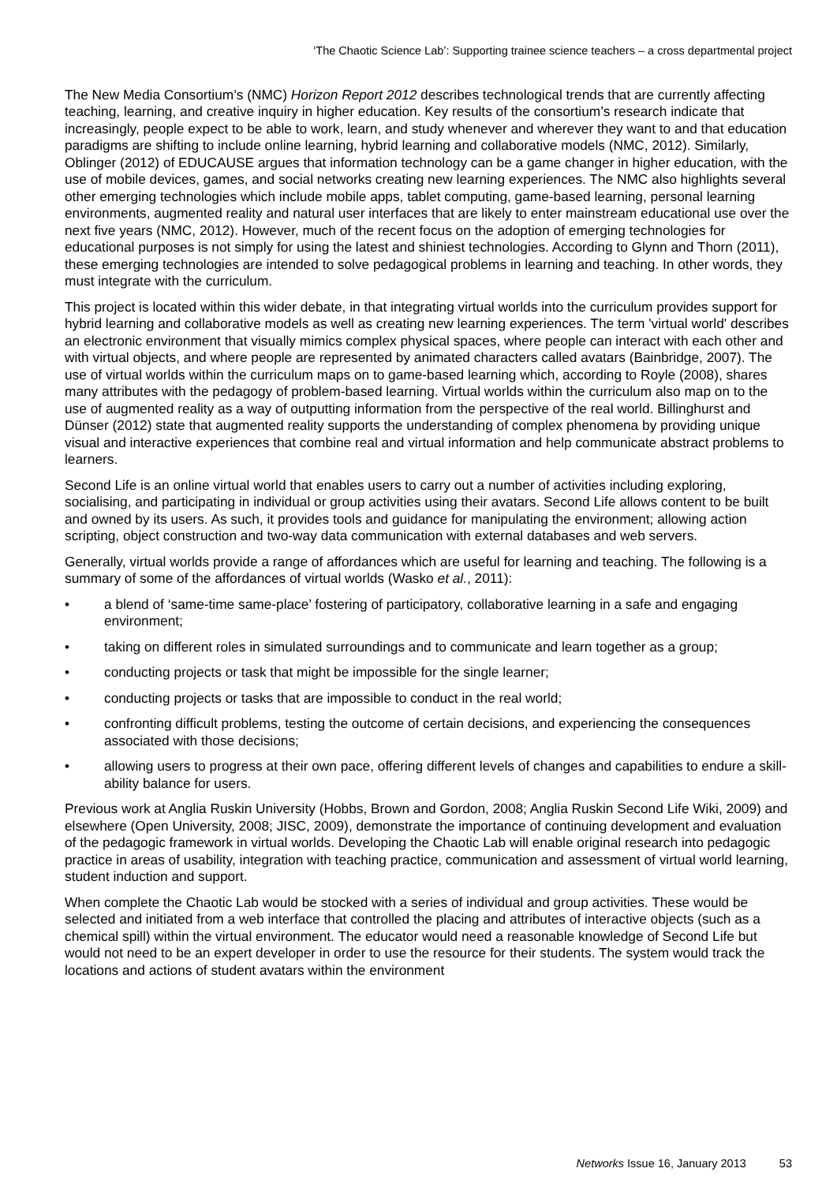‘The Chaotic Science Lab’: Supporting trainee science teachers – a cross departmental project
The New Media Consortium’s (NMC) Horizon Report 2012 describes technological trends that are currently affecting teaching, learning, and creative inquiry in higher education. Key results of the consortium’s research indicate that increasingly, people expect to be able to work, learn, and study whenever and wherever they want to and that education paradigms are shifting to include online learning, hybrid learning and collaborative models (NMC, 2012). Similarly, Oblinger (2012) of EDUCAUSE argues that information technology can be a game changer in higher education, with the use of mobile devices, games, and social networks creating new learning experiences. The NMC also highlights several other emerging technologies which include mobile apps, tablet computing, game-based learning, personal learning environments, augmented reality and natural user interfaces that are likely to enter mainstream educational use over the next five years (NMC, 2012). However, much of the recent focus on the adoption of emerging technologies for educational purposes is not simply for using the latest and shiniest technologies. According to Glynn and Thorn (2011), these emerging technologies are intended to solve pedagogical problems in learning and teaching. In other words, they must integrate with the curriculum.
This project is located within this wider debate, in that integrating virtual worlds into the curriculum provides support for hybrid learning and collaborative models as well as creating new learning experiences. The term 'virtual world' describes an electronic environment that visually mimics complex physical spaces, where people can interact with each other and with virtual objects, and where people are represented by animated characters called avatars (Bainbridge, 2007). The use of virtual worlds within the curriculum maps on to game-based learning which, according to Royle (2008), shares many attributes with the pedagogy of problem-based learning. Virtual worlds within the curriculum also map on to the use of augmented reality as a way of outputting information from the perspective of the real world. Billinghurst and Dünser (2012) state that augmented reality supports the understanding of complex phenomena by providing unique visual and interactive experiences that combine real and virtual information and help communicate abstract problems to learners.
Second Life is an online virtual world that enables users to carry out a number of activities including exploring, socialising, and participating in individual or group activities using their avatars. Second Life allows content to be built and owned by its users. As such, it provides tools and guidance for manipulating the environment; allowing action scripting, object construction and two-way data communication with external databases and web servers.
Generally, virtual worlds provide a range of affordances which are useful for learning and teaching. The following is a summary of some of the affordances of virtual worlds (Wasko et al., 2011):
• a blend of ‘same-time same-place’ fostering of participatory, collaborative learning in a safe and engaging environment;
• taking on different roles in simulated surroundings and to communicate and learn together as a group;
• conducting projects or task that might be impossible for the single learner;
• conducting projects or tasks that are impossible to conduct in the real world;
• confronting difficult problems, testing the outcome of certain decisions, and experiencing the consequences associated with those decisions;
• allowing users to progress at their own pace, offering different levels of changes and capabilities to endure a skill-ability balance for users.
Previous work at Anglia Ruskin University (Hobbs, Brown and Gordon, 2008; Anglia Ruskin Second Life Wiki, 2009) and elsewhere (Open University, 2008; JISC, 2009), demonstrate the importance of continuing development and evaluation of the pedagogic framework in virtual worlds. Developing the Chaotic Lab will enable original research into pedagogic practice in areas of usability, integration with teaching practice, communication and assessment of virtual world learning, student induction and support.
When complete the Chaotic Lab would be stocked with a series of individual and group activities. These would be selected and initiated from a web interface that controlled the placing and attributes of interactive objects (such as a chemical spill) within the virtual environment. The educator would need a reasonable knowledge of Second Life but would not need to be an expert developer in order to use the resource for their students. The system would track the locations and actions of student avatars within the environment
Networks Issue 16, January 2013 53